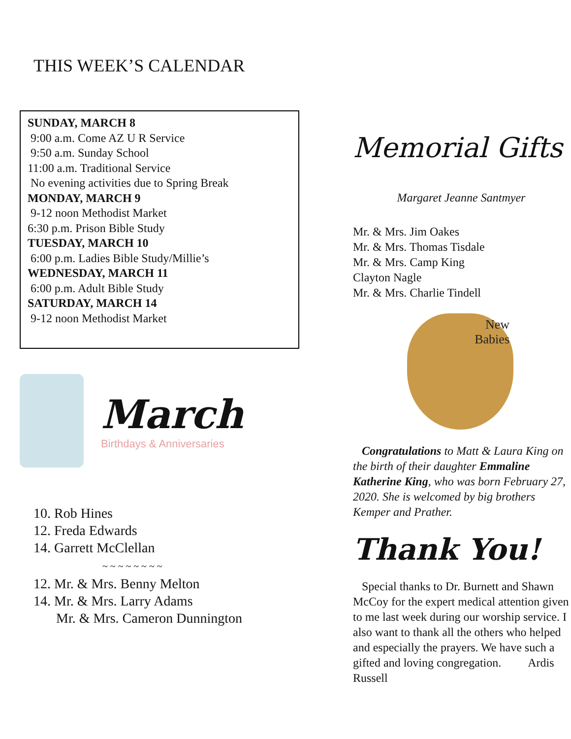THIS WEEK’S CALENDAR
SUNDAY, MARCH 8
9:00 a.m. Come AZ U R Service
9:50 a.m. Sunday School
11:00 a.m. Traditional Service
No evening activities due to Spring Break
MONDAY, MARCH 9
9-12 noon Methodist Market
6:30 p.m. Prison Bible Study
TUESDAY, MARCH 10
6:00 p.m. Ladies Bible Study/Millie’s
WEDNESDAY, MARCH 11
6:00 p.m. Adult Bible Study
SATURDAY, MARCH 14
9-12 noon Methodist Market
March
Birthdays & Anniversaries
10. Rob Hines
12. Freda Edwards
14. Garrett McClellan
~ ~ ~ ~ ~ ~ ~ ~
12. Mr. & Mrs. Benny Melton
14. Mr. & Mrs. Larry Adams
Mr. & Mrs. Cameron Dunnington
Memorial Gifts
Margaret Jeanne Santmyer
Mr. & Mrs. Jim Oakes
Mr. & Mrs. Thomas Tisdale
Mr. & Mrs. Camp King
Clayton Nagle
Mr. & Mrs. Charlie Tindell
New
Babies
Congratulations to Matt & Laura King on the birth of their daughter Emmaline Katherine King, who was born February 27, 2020. She is welcomed by big brothers Kemper and Prather.
Thank You!
Special thanks to Dr. Burnett and Shawn McCoy for the expert medical attention given to me last week during our worship service. I also want to thank all the others who helped and especially the prayers. We have such a gifted and loving congregation. Ardis Russell